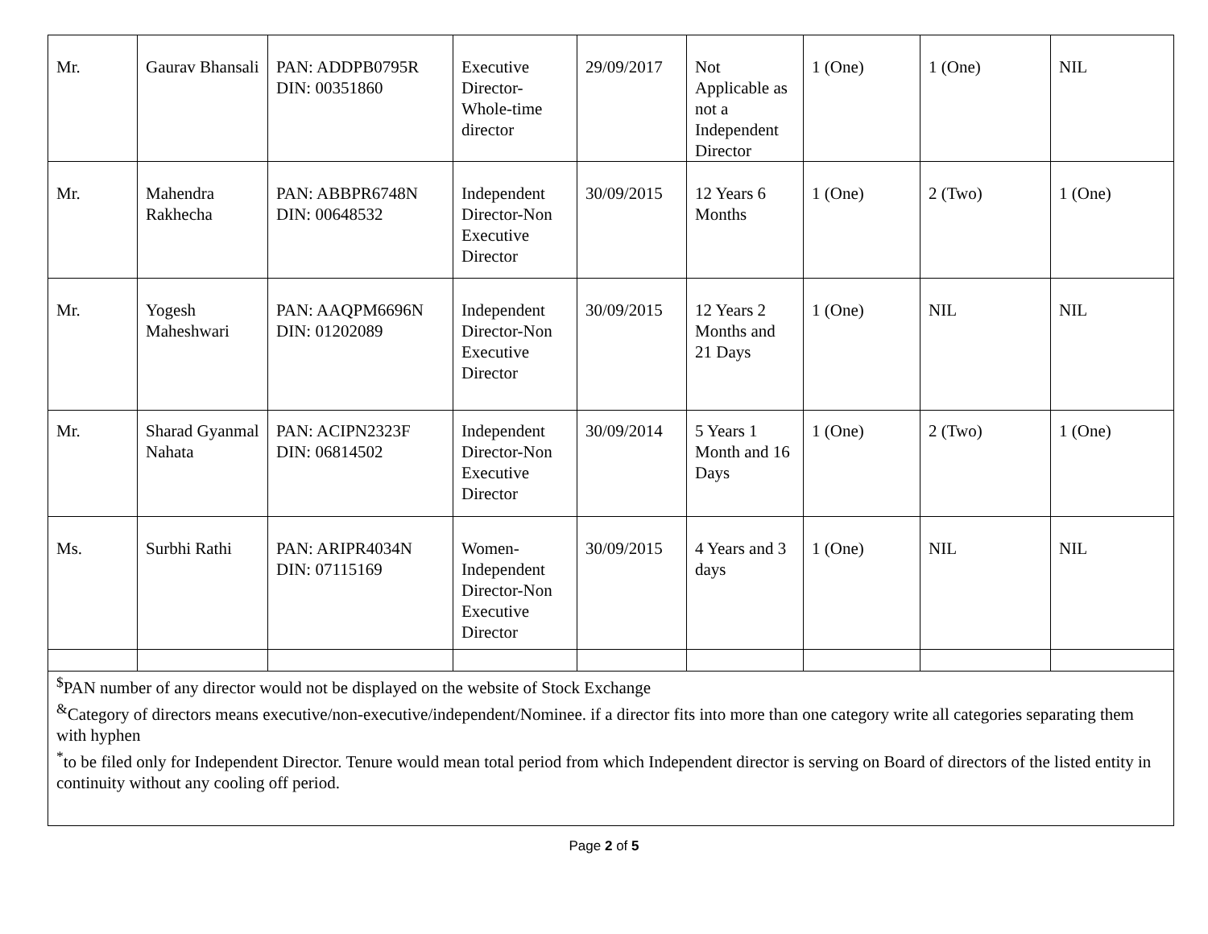| Mr. | Gaurav Bhansali | PAN: ADDPB0795R DIN: 00351860 | Executive Director-Whole-time director | 29/09/2017 | Not Applicable as not a Independent Director | 1 (One) | 1 (One) | NIL |
| Mr. | Mahendra Rakhecha | PAN: ABBPR6748N DIN: 00648532 | Independent Director-Non Executive Director | 30/09/2015 | 12 Years 6 Months | 1 (One) | 2 (Two) | 1 (One) |
| Mr. | Yogesh Maheshwari | PAN: AAQPM6696N DIN: 01202089 | Independent Director-Non Executive Director | 30/09/2015 | 12 Years 2 Months and 21 Days | 1 (One) | NIL | NIL |
| Mr. | Sharad Gyanmal Nahata | PAN: ACIPN2323F DIN: 06814502 | Independent Director-Non Executive Director | 30/09/2014 | 5 Years 1 Month and 16 Days | 1 (One) | 2 (Two) | 1 (One) |
| Ms. | Surbhi Rathi | PAN: ARIPR4034N DIN: 07115169 | Women-Independent Director-Non Executive Director | 30/09/2015 | 4 Years and 3 days | 1 (One) | NIL | NIL |
| <sup>$</sup>PAN number of any director would not be displayed on the website of Stock Exchange <sup>&</sup>Category of directors means executive/non-executive/independent/Nominee. if a director fits into more than one category write all categories separating them with hyphen <sup>*</sup> to be filed only for Independent Director. Tenure would mean total period from which Independent director is serving on Board of directors of the listed entity in continuity without any cooling off period. | | | | | | | | |
Page 2 of 5